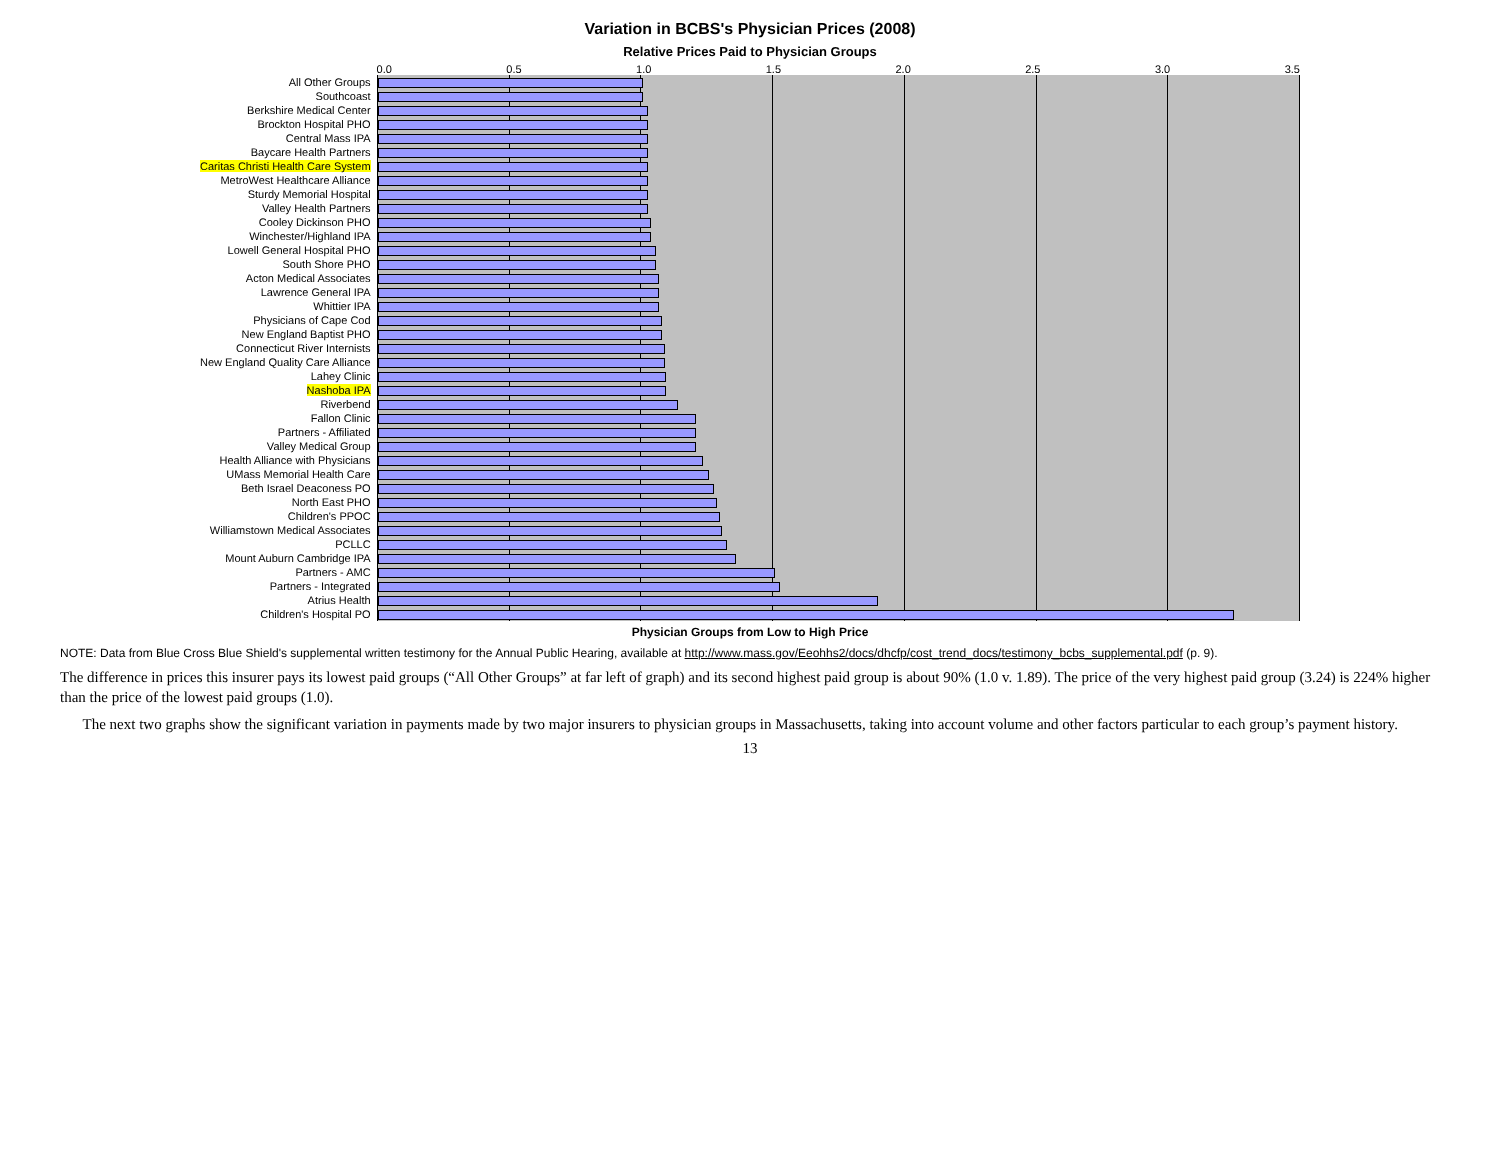Variation in BCBS's Physician Prices (2008)
Relative Prices Paid to Physician Groups
0.0 0.5 1.0 1.5 2.0 2.5 3.0 3.5
All Other Groups
Southcoast
Berkshire Medical Center
Brockton Hospital PHO
Central Mass IPA
Baycare Health Partners
Caritas Christi Health Care System
MetroWest Healthcare Alliance
Sturdy Memorial Hospital
Valley Health Partners
Cooley Dickinson PHO
Winchester/Highland IPA
Lowell General Hospital PHO
South Shore PHO
Acton Medical Associates
Lawrence General IPA
Whittier IPA
Physicians of Cape Cod
New England Baptist PHO
Connecticut River Internists
New England Quality Care Alliance
Lahey Clinic
Nashoba IPA
Riverbend
Fallon Clinic
Partners - Affiliated
Valley Medical Group
Health Alliance with Physicians
UMass Memorial Health Care
Beth Israel Deaconess PO
North East PHO
Children's PPOC
Williamstown Medical Associates
PCLLC
Mount Auburn Cambridge IPA
Partners - AMC
Partners - Integrated
Atrius Health
Children's Hospital PO
Physician Groups from Low to High Price
NOTE: Data from Blue Cross Blue Shield's supplemental written testimony for the Annual Public Hearing, available at http://www.mass.gov/Eeohhs2/docs/dhcfp/cost_trend_docs/testimony_bcbs_supplemental.pdf (p. 9).
The difference in prices this insurer pays its lowest paid groups (“All Other Groups” at far left of graph) and its second highest paid group is about 90% (1.0 v. 1.89). The price of the very highest paid group (3.24) is 224% higher than the price of the lowest paid groups (1.0).
The next two graphs show the significant variation in payments made by two major insurers to physician groups in Massachusetts, taking into account volume and other factors particular to each group’s payment history.
13